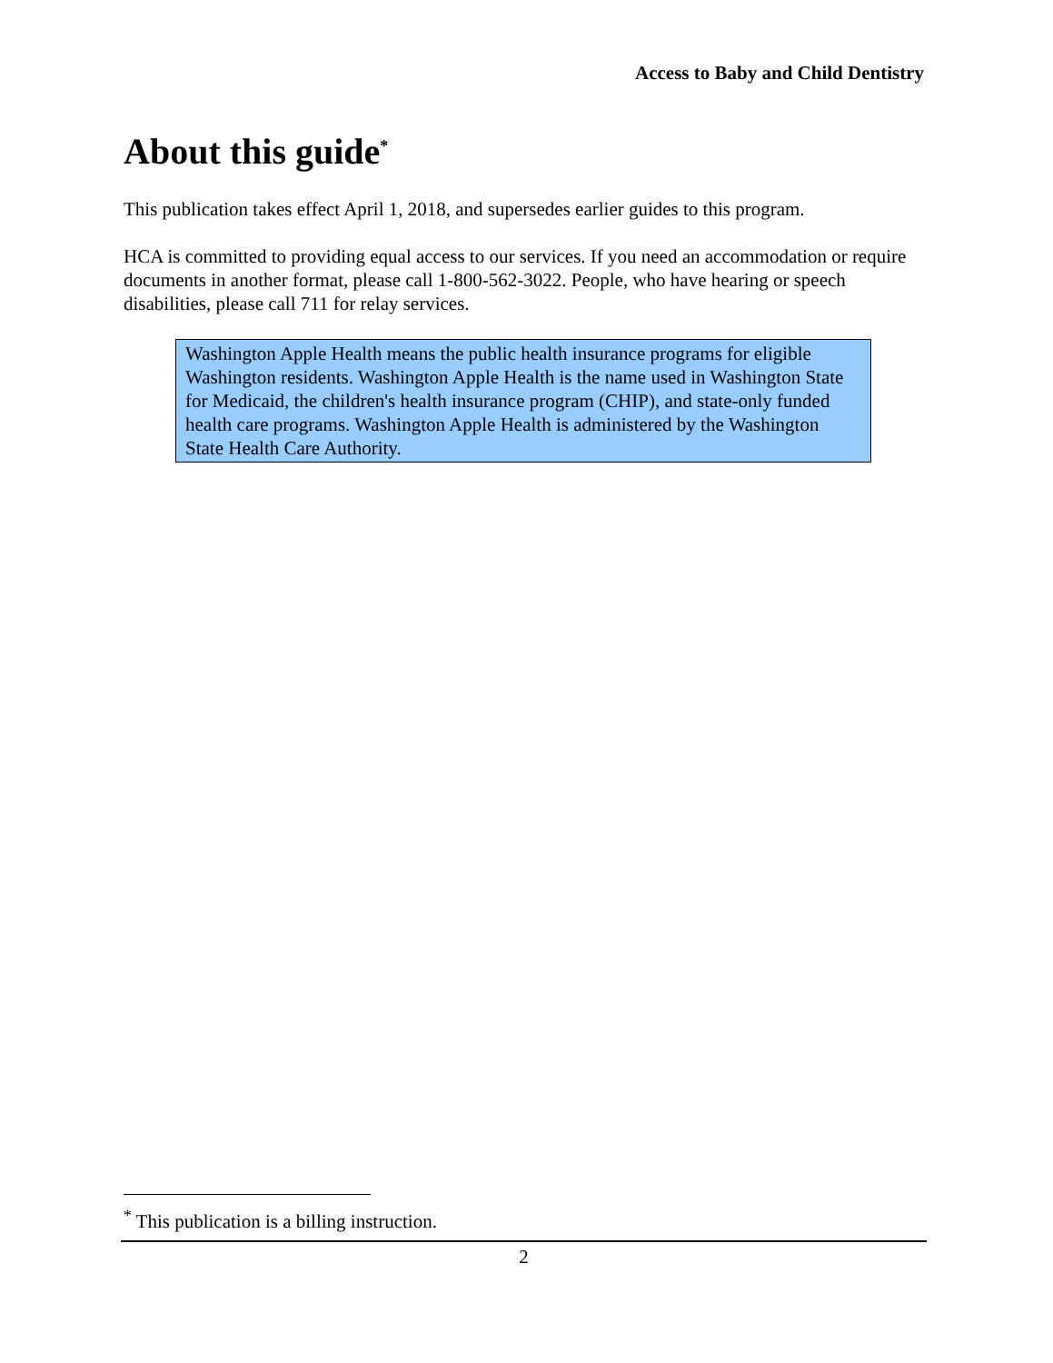Access to Baby and Child Dentistry
About this guide<sup>*</sup>
This publication takes effect April 1, 2018, and supersedes earlier guides to this program.
HCA is committed to providing equal access to our services. If you need an accommodation or require documents in another format, please call 1-800-562-3022. People, who have hearing or speech disabilities, please call 711 for relay services.
Washington Apple Health means the public health insurance programs for eligible Washington residents. Washington Apple Health is the name used in Washington State for Medicaid, the children's health insurance program (CHIP), and state-only funded health care programs. Washington Apple Health is administered by the Washington State Health Care Authority.
<sup>*</sup> This publication is a billing instruction.
2